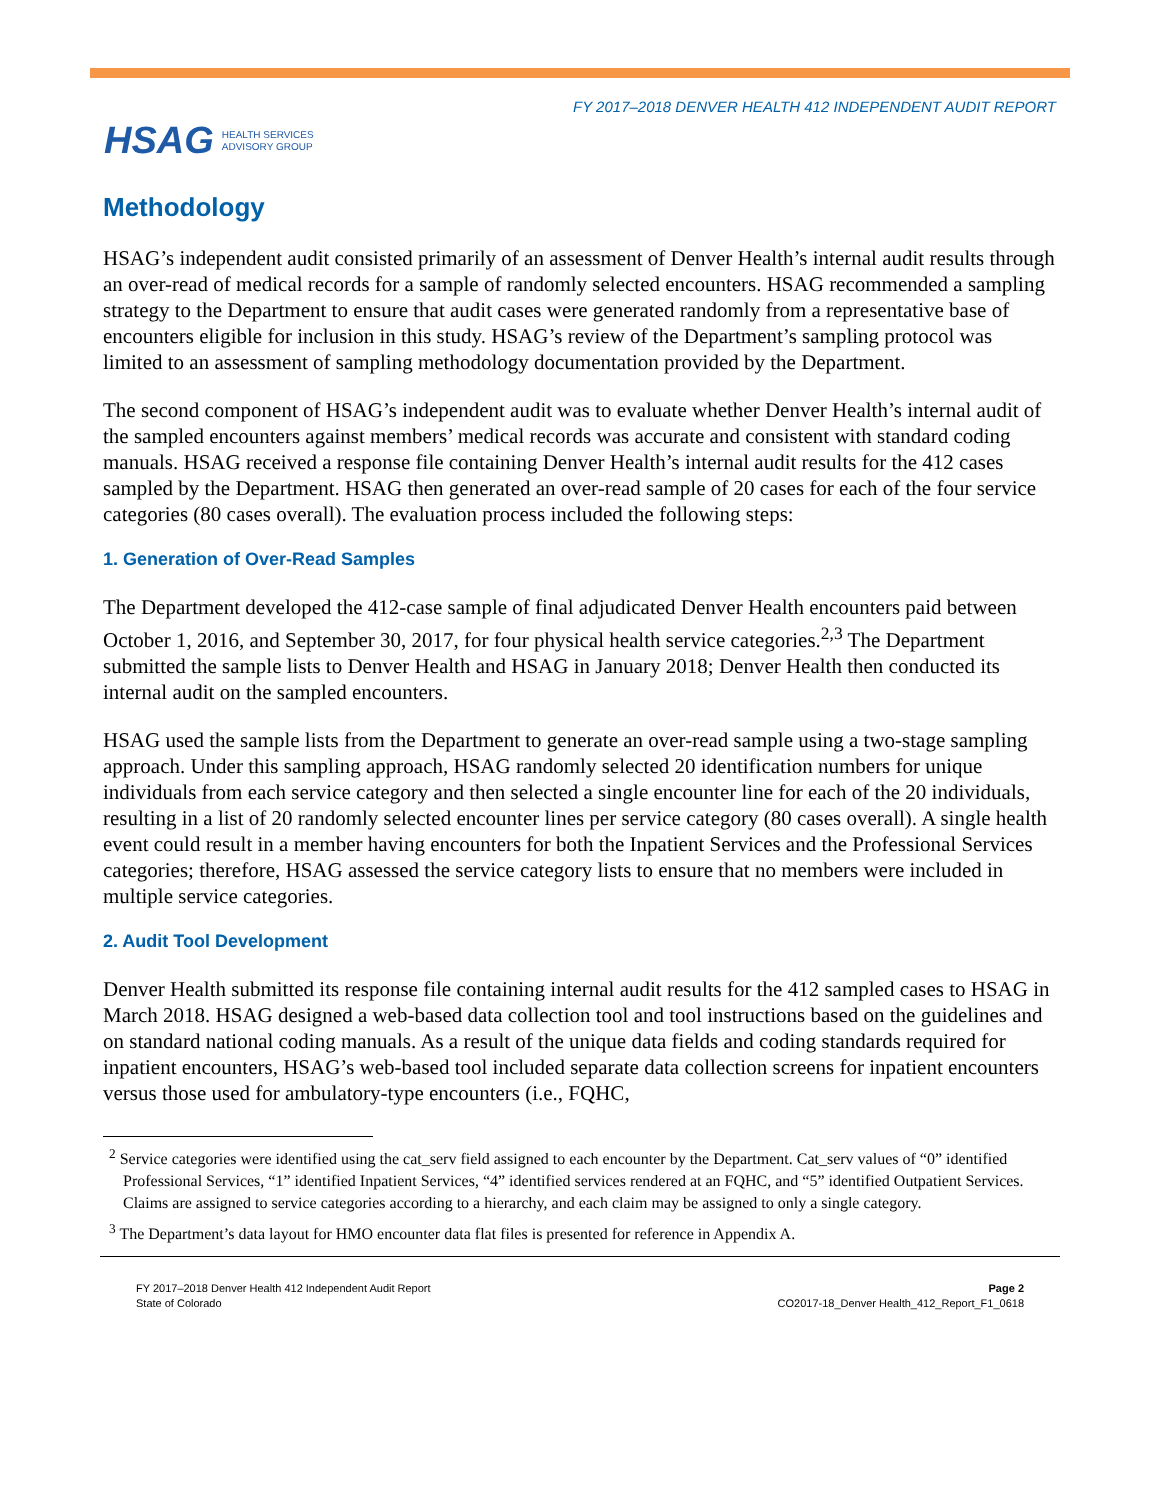FY 2017–2018 DENVER HEALTH 412 INDEPENDENT AUDIT REPORT
HSAG HEALTH SERVICES
ADVISORY GROUP
Methodology
HSAG’s independent audit consisted primarily of an assessment of Denver Health’s internal audit results through an over-read of medical records for a sample of randomly selected encounters. HSAG recommended a sampling strategy to the Department to ensure that audit cases were generated randomly from a representative base of encounters eligible for inclusion in this study. HSAG’s review of the Department’s sampling protocol was limited to an assessment of sampling methodology documentation provided by the Department.
The second component of HSAG’s independent audit was to evaluate whether Denver Health’s internal audit of the sampled encounters against members’ medical records was accurate and consistent with standard coding manuals. HSAG received a response file containing Denver Health’s internal audit results for the 412 cases sampled by the Department. HSAG then generated an over-read sample of 20 cases for each of the four service categories (80 cases overall). The evaluation process included the following steps:
1. Generation of Over-Read Samples
The Department developed the 412-case sample of final adjudicated Denver Health encounters paid between October 1, 2016, and September 30, 2017, for four physical health service categories.<sup>2,3</sup> The Department submitted the sample lists to Denver Health and HSAG in January 2018; Denver Health then conducted its internal audit on the sampled encounters.
HSAG used the sample lists from the Department to generate an over-read sample using a two-stage sampling approach. Under this sampling approach, HSAG randomly selected 20 identification numbers for unique individuals from each service category and then selected a single encounter line for each of the 20 individuals, resulting in a list of 20 randomly selected encounter lines per service category (80 cases overall). A single health event could result in a member having encounters for both the Inpatient Services and the Professional Services categories; therefore, HSAG assessed the service category lists to ensure that no members were included in multiple service categories.
2. Audit Tool Development
Denver Health submitted its response file containing internal audit results for the 412 sampled cases to HSAG in March 2018. HSAG designed a web-based data collection tool and tool instructions based on the guidelines and on standard national coding manuals. As a result of the unique data fields and coding standards required for inpatient encounters, HSAG’s web-based tool included separate data collection screens for inpatient encounters versus those used for ambulatory-type encounters (i.e., FQHC,
<sup>2</sup> Service categories were identified using the cat_serv field assigned to each encounter by the Department. Cat_serv values of “0” identified Professional Services, “1” identified Inpatient Services, “4” identified services rendered at an FQHC, and “5” identified Outpatient Services. Claims are assigned to service categories according to a hierarchy, and each claim may be assigned to only a single category.
<sup>3</sup> The Department’s data layout for HMO encounter data flat files is presented for reference in Appendix A.
FY 2017–2018 Denver Health 412 Independent Audit Report
State of Colorado
Page 2
CO2017-18_Denver Health_412_Report_F1_0618